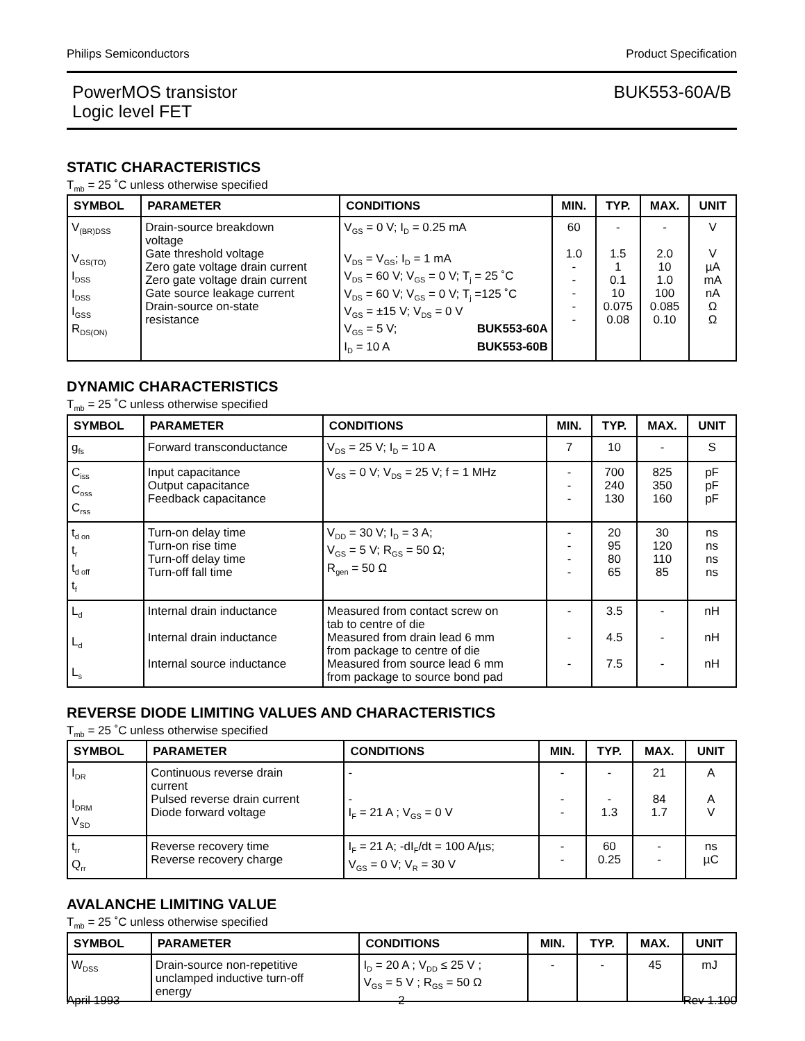Philips Semiconductors Product Specification
PowerMOS transistor
Logic level FET
BUK553-60A/B
STATIC CHARACTERISTICS
T<sub>mb</sub> = 25 ˚C unless otherwise specified
| SYMBOL | PARAMETER | CONDITIONS | MIN. | TYP. | MAX. | UNIT |
| --- | --- | --- | --- | --- | --- | --- |
| V<sub>(BR)DSS</sub> V<sub>GS(TO)</sub> I<sub>DSS</sub> I<sub>DSS</sub> I<sub>GSS</sub> R<sub>DS(ON)</sub> | Drain-source breakdown voltage Gate threshold voltage Zero gate voltage drain current Zero gate voltage drain current Gate source leakage current Drain-source on-state resistance | V<sub>GS</sub> = 0 V; I<sub>D</sub> = 0.25 mA V<sub>DS</sub> = V<sub>GS</sub>; I<sub>D</sub> = 1 mA V<sub>DS</sub> = 60 V; V<sub>GS</sub> = 0 V; T<sub>j</sub> = 25 ˚C V<sub>DS</sub> = 60 V; V<sub>GS</sub> = 0 V; T<sub>j</sub> =125 ˚C V<sub>GS</sub> = ±15 V; V<sub>DS</sub> = 0 V V<sub>GS</sub> = 5 V; BUK553-60A I<sub>D</sub> = 10 A BUK553-60B | 60 1.0 - - - - - | - 1.5 1 0.1 10 0.075 0.08 | - 2.0 10 1.0 100 0.085 0.10 | V V µA mA nA Ω Ω |
DYNAMIC CHARACTERISTICS
T<sub>mb</sub> = 25 ˚C unless otherwise specified
| SYMBOL | PARAMETER | CONDITIONS | MIN. | TYP. | MAX. | UNIT |
| --- | --- | --- | --- | --- | --- | --- |
| g<sub>fs</sub> | Forward transconductance | V<sub>DS</sub> = 25 V; I<sub>D</sub> = 10 A | 7 | 10 | - | S |
| C<sub>iss</sub> C<sub>oss</sub> C<sub>rss</sub> | Input capacitance Output capacitance Feedback capacitance | V<sub>GS</sub> = 0 V; V<sub>DS</sub> = 25 V; f = 1 MHz | - - - | 700 240 130 | 825 350 160 | pF pF pF |
| t<sub>d on</sub> t<sub>r</sub> t<sub>d off</sub> t<sub>f</sub> | Turn-on delay time Turn-on rise time Turn-off delay time Turn-off fall time | V<sub>DD</sub> = 30 V; I<sub>D</sub> = 3 A; V<sub>GS</sub> = 5 V; R<sub>GS</sub> = 50 Ω; R<sub>gen</sub> = 50 Ω | - - - - | 20 95 80 65 | 30 120 110 85 | ns ns ns ns |
| L<sub>d</sub> L<sub>d</sub> L<sub>s</sub> | Internal drain inductance Internal drain inductance Internal source inductance | Measured from contact screw on tab to centre of die Measured from drain lead 6 mm from package to centre of die Measured from source lead 6 mm from package to source bond pad | - - - | 3.5 4.5 7.5 | - - - | nH nH nH |
REVERSE DIODE LIMITING VALUES AND CHARACTERISTICS
T<sub>mb</sub> = 25 ˚C unless otherwise specified
| SYMBOL | PARAMETER | CONDITIONS | MIN. | TYP. | MAX. | UNIT |
| --- | --- | --- | --- | --- | --- | --- |
| I<sub>DR</sub> I<sub>DRM</sub> V<sub>SD</sub> | Continuous reverse drain current Pulsed reverse drain current Diode forward voltage | - - I<sub>F</sub> = 21 A ; V<sub>GS</sub> = 0 V | - - - | - - 1.3 | 21 84 1.7 | A A V |
| t<sub>rr</sub> Q<sub>rr</sub> | Reverse recovery time Reverse recovery charge | I<sub>F</sub> = 21 A; -dI<sub>F</sub>/dt = 100 A/µs; V<sub>GS</sub> = 0 V; V<sub>R</sub> = 30 V | - - | 60 0.25 | - - | ns µC |
AVALANCHE LIMITING VALUE
T<sub>mb</sub> = 25 ˚C unless otherwise specified
| SYMBOL | PARAMETER | CONDITIONS | MIN. | TYP. | MAX. | UNIT |
| --- | --- | --- | --- | --- | --- | --- |
| W<sub>DSS</sub> | Drain-source non-repetitive unclamped inductive turn-off energy | I<sub>D</sub> = 20 A ; V<sub>DD</sub> ≤ 25 V ; V<sub>GS</sub> = 5 V ; R<sub>GS</sub> = 50 Ω | - | - | 45 | mJ |
April 1993 2 Rev 1.100